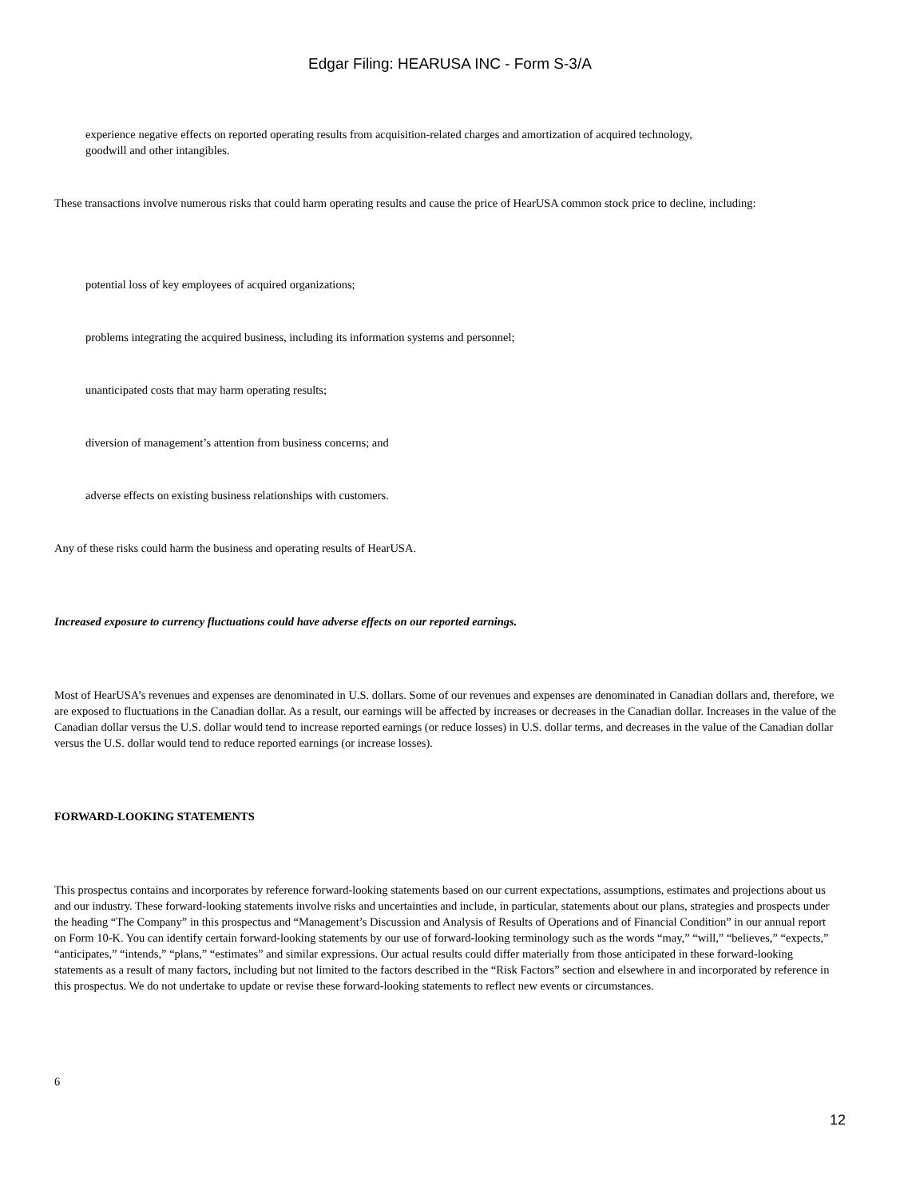Edgar Filing: HEARUSA INC - Form S-3/A
experience negative effects on reported operating results from acquisition-related charges and amortization of acquired technology,
goodwill and other intangibles.
These transactions involve numerous risks that could harm operating results and cause the price of HearUSA common stock price to decline, including:
potential loss of key employees of acquired organizations;
problems integrating the acquired business, including its information systems and personnel;
unanticipated costs that may harm operating results;
diversion of management’s attention from business concerns; and
adverse effects on existing business relationships with customers.
Any of these risks could harm the business and operating results of HearUSA.
Increased exposure to currency fluctuations could have adverse effects on our reported earnings.
Most of HearUSA’s revenues and expenses are denominated in U.S. dollars. Some of our revenues and expenses are denominated in Canadian dollars and, therefore, we are exposed to fluctuations in the Canadian dollar. As a result, our earnings will be affected by increases or decreases in the Canadian dollar. Increases in the value of the Canadian dollar versus the U.S. dollar would tend to increase reported earnings (or reduce losses) in U.S. dollar terms, and decreases in the value of the Canadian dollar versus the U.S. dollar would tend to reduce reported earnings (or increase losses).
FORWARD-LOOKING STATEMENTS
This prospectus contains and incorporates by reference forward-looking statements based on our current expectations, assumptions, estimates and projections about us and our industry. These forward-looking statements involve risks and uncertainties and include, in particular, statements about our plans, strategies and prospects under the heading “The Company” in this prospectus and “Management’s Discussion and Analysis of Results of Operations and of Financial Condition” in our annual report on Form 10-K. You can identify certain forward-looking statements by our use of forward-looking terminology such as the words “may,” “will,” “believes,” “expects,” “anticipates,” “intends,” “plans,” “estimates” and similar expressions. Our actual results could differ materially from those anticipated in these forward-looking statements as a result of many factors, including but not limited to the factors described in the “Risk Factors” section and elsewhere in and incorporated by reference in this prospectus. We do not undertake to update or revise these forward-looking statements to reflect new events or circumstances.
6
12